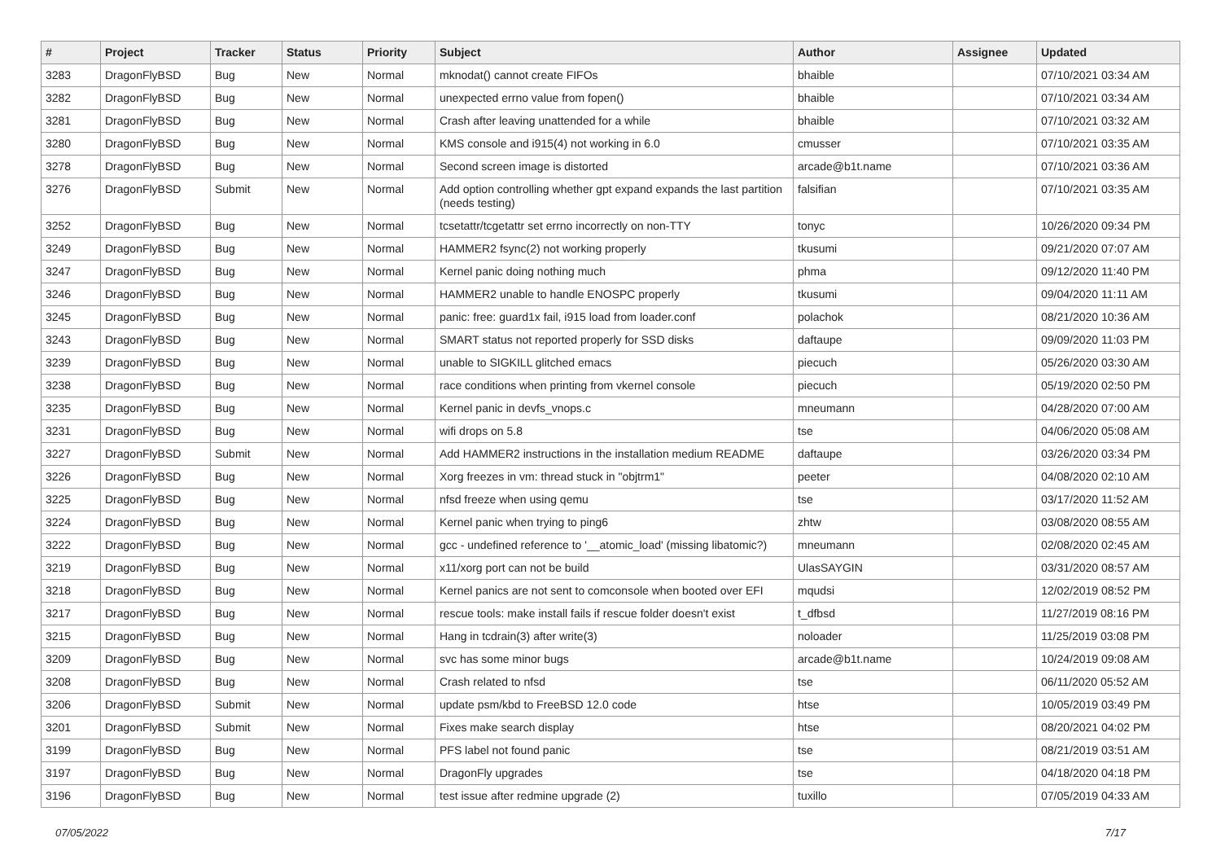| # | Project | Tracker | Status | Priority | Subject | Author | Assignee | Updated |
| --- | --- | --- | --- | --- | --- | --- | --- | --- |
| 3283 | DragonFlyBSD | Bug | New | Normal | mknodat() cannot create FIFOs | bhaible | | 07/10/2021 03:34 AM |
| 3282 | DragonFlyBSD | Bug | New | Normal | unexpected errno value from fopen() | bhaible | | 07/10/2021 03:34 AM |
| 3281 | DragonFlyBSD | Bug | New | Normal | Crash after leaving unattended for a while | bhaible | | 07/10/2021 03:32 AM |
| 3280 | DragonFlyBSD | Bug | New | Normal | KMS console and i915(4) not working in 6.0 | cmusser | | 07/10/2021 03:35 AM |
| 3278 | DragonFlyBSD | Bug | New | Normal | Second screen image is distorted | arcade@b1t.name | | 07/10/2021 03:36 AM |
| 3276 | DragonFlyBSD | Submit | New | Normal | Add option controlling whether gpt expand expands the last partition (needs testing) | falsifian | | 07/10/2021 03:35 AM |
| 3252 | DragonFlyBSD | Bug | New | Normal | tcsetattr/tcgetattr set errno incorrectly on non-TTY | tonyc | | 10/26/2020 09:34 PM |
| 3249 | DragonFlyBSD | Bug | New | Normal | HAMMER2 fsync(2) not working properly | tkusumi | | 09/21/2020 07:07 AM |
| 3247 | DragonFlyBSD | Bug | New | Normal | Kernel panic doing nothing much | phma | | 09/12/2020 11:40 PM |
| 3246 | DragonFlyBSD | Bug | New | Normal | HAMMER2 unable to handle ENOSPC properly | tkusumi | | 09/04/2020 11:11 AM |
| 3245 | DragonFlyBSD | Bug | New | Normal | panic: free: guard1x fail, i915 load from loader.conf | polachok | | 08/21/2020 10:36 AM |
| 3243 | DragonFlyBSD | Bug | New | Normal | SMART status not reported properly for SSD disks | daftaupe | | 09/09/2020 11:03 PM |
| 3239 | DragonFlyBSD | Bug | New | Normal | unable to SIGKILL glitched emacs | piecuch | | 05/26/2020 03:30 AM |
| 3238 | DragonFlyBSD | Bug | New | Normal | race conditions when printing from vkernel console | piecuch | | 05/19/2020 02:50 PM |
| 3235 | DragonFlyBSD | Bug | New | Normal | Kernel panic in devfs_vnops.c | mneumann | | 04/28/2020 07:00 AM |
| 3231 | DragonFlyBSD | Bug | New | Normal | wifi drops on 5.8 | tse | | 04/06/2020 05:08 AM |
| 3227 | DragonFlyBSD | Submit | New | Normal | Add HAMMER2 instructions in the installation medium README | daftaupe | | 03/26/2020 03:34 PM |
| 3226 | DragonFlyBSD | Bug | New | Normal | Xorg freezes in vm: thread stuck in "objtrm1" | peeter | | 04/08/2020 02:10 AM |
| 3225 | DragonFlyBSD | Bug | New | Normal | nfsd freeze when using qemu | tse | | 03/17/2020 11:52 AM |
| 3224 | DragonFlyBSD | Bug | New | Normal | Kernel panic when trying to ping6 | zhtw | | 03/08/2020 08:55 AM |
| 3222 | DragonFlyBSD | Bug | New | Normal | gcc - undefined reference to '__atomic_load' (missing libatomic?) | mneumann | | 02/08/2020 02:45 AM |
| 3219 | DragonFlyBSD | Bug | New | Normal | x11/xorg port can not be build | UlasSAYGIN | | 03/31/2020 08:57 AM |
| 3218 | DragonFlyBSD | Bug | New | Normal | Kernel panics are not sent to comconsole when booted over EFI | mqudsi | | 12/02/2019 08:52 PM |
| 3217 | DragonFlyBSD | Bug | New | Normal | rescue tools: make install fails if rescue folder doesn't exist | t_dfbsd | | 11/27/2019 08:16 PM |
| 3215 | DragonFlyBSD | Bug | New | Normal | Hang in tcdrain(3) after write(3) | noloader | | 11/25/2019 03:08 PM |
| 3209 | DragonFlyBSD | Bug | New | Normal | svc has some minor bugs | arcade@b1t.name | | 10/24/2019 09:08 AM |
| 3208 | DragonFlyBSD | Bug | New | Normal | Crash related to nfsd | tse | | 06/11/2020 05:52 AM |
| 3206 | DragonFlyBSD | Submit | New | Normal | update psm/kbd to FreeBSD 12.0 code | htse | | 10/05/2019 03:49 PM |
| 3201 | DragonFlyBSD | Submit | New | Normal | Fixes make search display | htse | | 08/20/2021 04:02 PM |
| 3199 | DragonFlyBSD | Bug | New | Normal | PFS label not found panic | tse | | 08/21/2019 03:51 AM |
| 3197 | DragonFlyBSD | Bug | New | Normal | DragonFly upgrades | tse | | 04/18/2020 04:18 PM |
| 3196 | DragonFlyBSD | Bug | New | Normal | test issue after redmine upgrade (2) | tuxillo | | 07/05/2019 04:33 AM |
07/05/2022 7/17